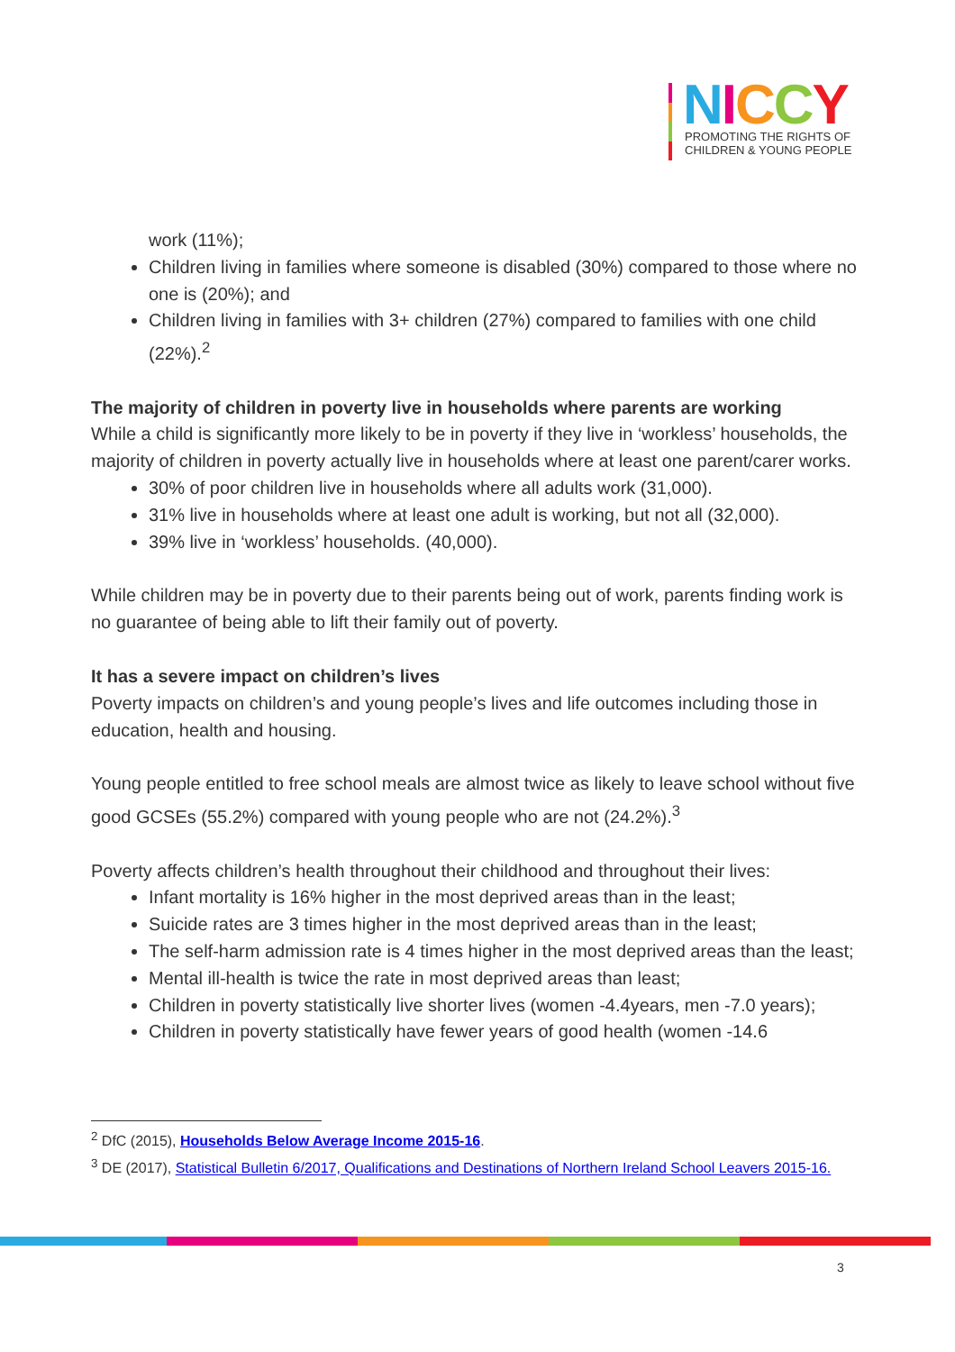NICCY
PROMOTING THE RIGHTS OF
CHILDREN & YOUNG PEOPLE
work (11%);
Children living in families where someone is disabled (30%) compared to those where no one is (20%); and
Children living in families with 3+ children (27%) compared to families with one child (22%).<sup>2</sup>
The majority of children in poverty live in households where parents are working
While a child is significantly more likely to be in poverty if they live in ‘workless’ households, the majority of children in poverty actually live in households where at least one parent/carer works.
30% of poor children live in households where all adults work (31,000).
31% live in households where at least one adult is working, but not all (32,000).
39% live in ‘workless’ households. (40,000).
While children may be in poverty due to their parents being out of work, parents finding work is no guarantee of being able to lift their family out of poverty.
It has a severe impact on children’s lives
Poverty impacts on children’s and young people’s lives and life outcomes including those in education, health and housing.
Young people entitled to free school meals are almost twice as likely to leave school without five good GCSEs (55.2%) compared with young people who are not (24.2%).<sup>3</sup>
Poverty affects children’s health throughout their childhood and throughout their lives:
Infant mortality is 16% higher in the most deprived areas than in the least;
Suicide rates are 3 times higher in the most deprived areas than in the least;
The self-harm admission rate is 4 times higher in the most deprived areas than the least;
Mental ill-health is twice the rate in most deprived areas than least;
Children in poverty statistically live shorter lives (women -4.4years, men -7.0 years);
Children in poverty statistically have fewer years of good health (women -14.6
<sup>2</sup> DfC (2015), Households Below Average Income 2015-16.
<sup>3</sup> DE (2017), Statistical Bulletin 6/2017, Qualifications and Destinations of Northern Ireland School Leavers 2015-16.
3